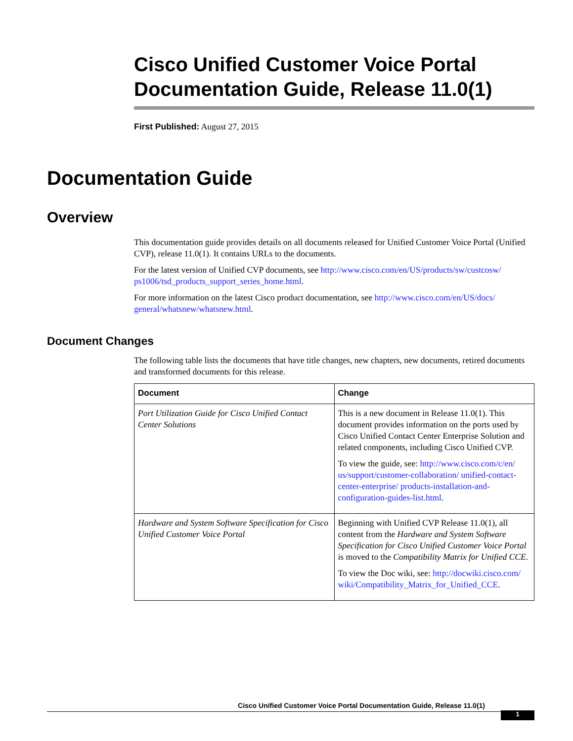Cisco Unified Customer Voice Portal Documentation Guide, Release 11.0(1)
First Published: August 27, 2015
Documentation Guide
Overview
This documentation guide provides details on all documents released for Unified Customer Voice Portal (Unified CVP), release 11.0(1). It contains URLs to the documents.
For the latest version of Unified CVP documents, see http://www.cisco.com/en/US/products/sw/custcosw/ ps1006/tsd_products_support_series_home.html.
For more information on the latest Cisco product documentation, see http://www.cisco.com/en/US/docs/ general/whatsnew/whatsnew.html.
Document Changes
The following table lists the documents that have title changes, new chapters, new documents, retired documents and transformed documents for this release.
| Document | Change |
| --- | --- |
| Port Utilization Guide for Cisco Unified Contact Center Solutions | This is a new document in Release 11.0(1). This document provides information on the ports used by Cisco Unified Contact Center Enterprise Solution and related components, including Cisco Unified CVP. To view the guide, see: http://www.cisco.com/c/en/ us/support/customer-collaboration/ unified-contact-center-enterprise/ products-installation-and-configuration-guides-list.html . |
| Hardware and System Software Specification for Cisco Unified Customer Voice Portal | Beginning with Unified CVP Release 11.0(1), all content from the Hardware and System Software Specification for Cisco Unified Customer Voice Portal is moved to the Compatibility Matrix for Unified CCE . To view the Doc wiki, see: http://docwiki.cisco.com/ wiki/Compatibility_Matrix_for_Unified_CCE . |
Cisco Unified Customer Voice Portal Documentation Guide, Release 11.0(1)
1